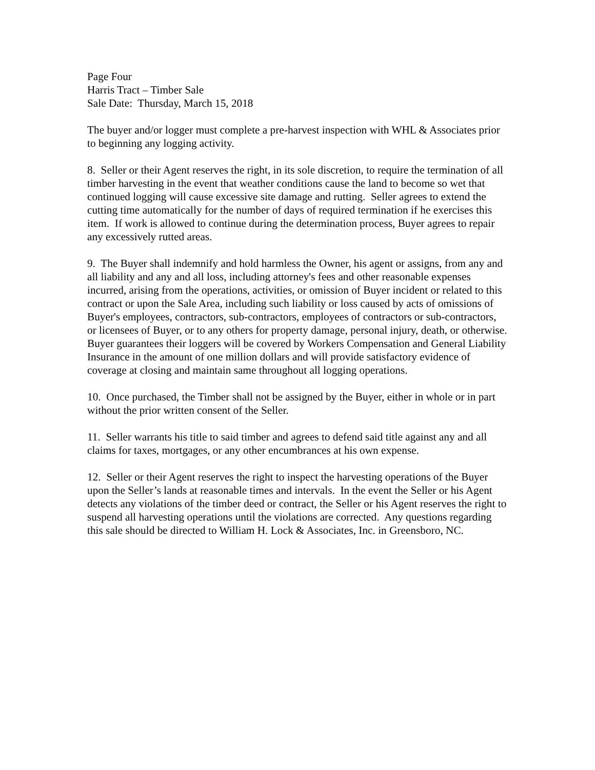Page Four
Harris Tract – Timber Sale
Sale Date: Thursday, March 15, 2018
The buyer and/or logger must complete a pre-harvest inspection with WHL & Associates prior to beginning any logging activity.
8. Seller or their Agent reserves the right, in its sole discretion, to require the termination of all timber harvesting in the event that weather conditions cause the land to become so wet that continued logging will cause excessive site damage and rutting. Seller agrees to extend the cutting time automatically for the number of days of required termination if he exercises this item. If work is allowed to continue during the determination process, Buyer agrees to repair any excessively rutted areas.
9. The Buyer shall indemnify and hold harmless the Owner, his agent or assigns, from any and all liability and any and all loss, including attorney's fees and other reasonable expenses incurred, arising from the operations, activities, or omission of Buyer incident or related to this contract or upon the Sale Area, including such liability or loss caused by acts of omissions of Buyer's employees, contractors, sub-contractors, employees of contractors or sub-contractors, or licensees of Buyer, or to any others for property damage, personal injury, death, or otherwise. Buyer guarantees their loggers will be covered by Workers Compensation and General Liability Insurance in the amount of one million dollars and will provide satisfactory evidence of coverage at closing and maintain same throughout all logging operations.
10. Once purchased, the Timber shall not be assigned by the Buyer, either in whole or in part without the prior written consent of the Seller.
11. Seller warrants his title to said timber and agrees to defend said title against any and all claims for taxes, mortgages, or any other encumbrances at his own expense.
12. Seller or their Agent reserves the right to inspect the harvesting operations of the Buyer upon the Seller’s lands at reasonable times and intervals. In the event the Seller or his Agent detects any violations of the timber deed or contract, the Seller or his Agent reserves the right to suspend all harvesting operations until the violations are corrected. Any questions regarding this sale should be directed to William H. Lock & Associates, Inc. in Greensboro, NC.